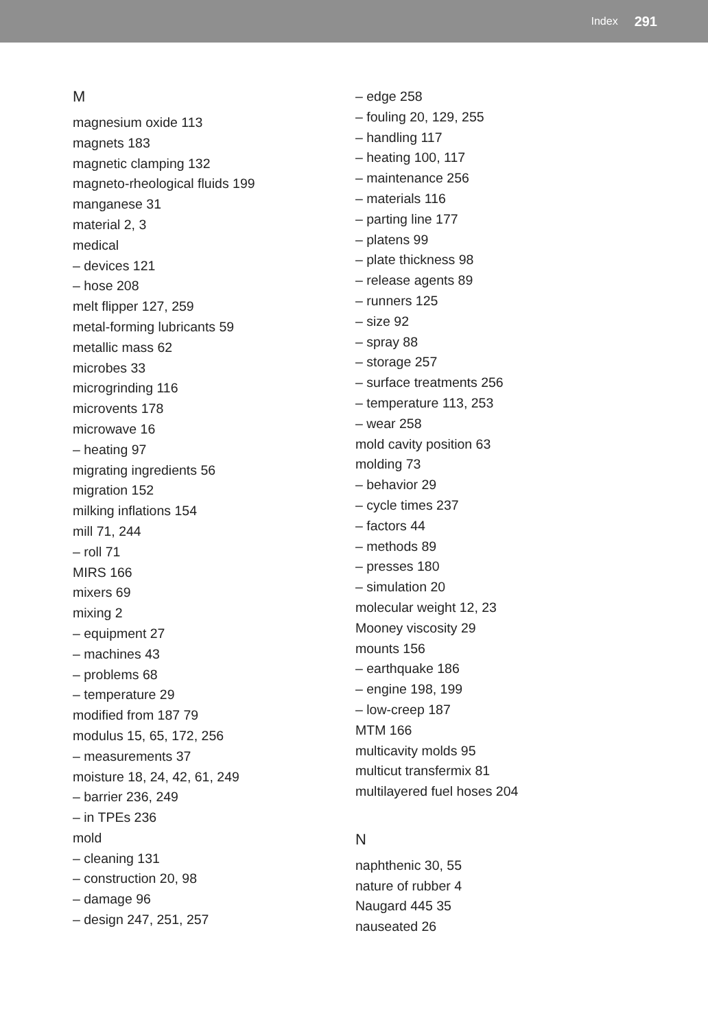Index 291
M
magnesium oxide 113
magnets 183
magnetic clamping 132
magneto-rheological fluids 199
manganese 31
material 2, 3
medical
– devices 121
– hose 208
melt flipper 127, 259
metal-forming lubricants 59
metallic mass 62
microbes 33
microgrinding 116
microvents 178
microwave 16
– heating 97
migrating ingredients 56
migration 152
milking inflations 154
mill 71, 244
– roll 71
MIRS 166
mixers 69
mixing 2
– equipment 27
– machines 43
– problems 68
– temperature 29
modified from 187 79
modulus 15, 65, 172, 256
– measurements 37
moisture 18, 24, 42, 61, 249
– barrier 236, 249
– in TPEs 236
mold
– cleaning 131
– construction 20, 98
– damage 96
– design 247, 251, 257
– edge 258
– fouling 20, 129, 255
– handling 117
– heating 100, 117
– maintenance 256
– materials 116
– parting line 177
– platens 99
– plate thickness 98
– release agents 89
– runners 125
– size 92
– spray 88
– storage 257
– surface treatments 256
– temperature 113, 253
– wear 258
mold cavity position 63
molding 73
– behavior 29
– cycle times 237
– factors 44
– methods 89
– presses 180
– simulation 20
molecular weight 12, 23
Mooney viscosity 29
mounts 156
– earthquake 186
– engine 198, 199
– low-creep 187
MTM 166
multicavity molds 95
multicut transfermix 81
multilayered fuel hoses 204
N
naphthenic 30, 55
nature of rubber 4
Naugard 445 35
nauseated 26